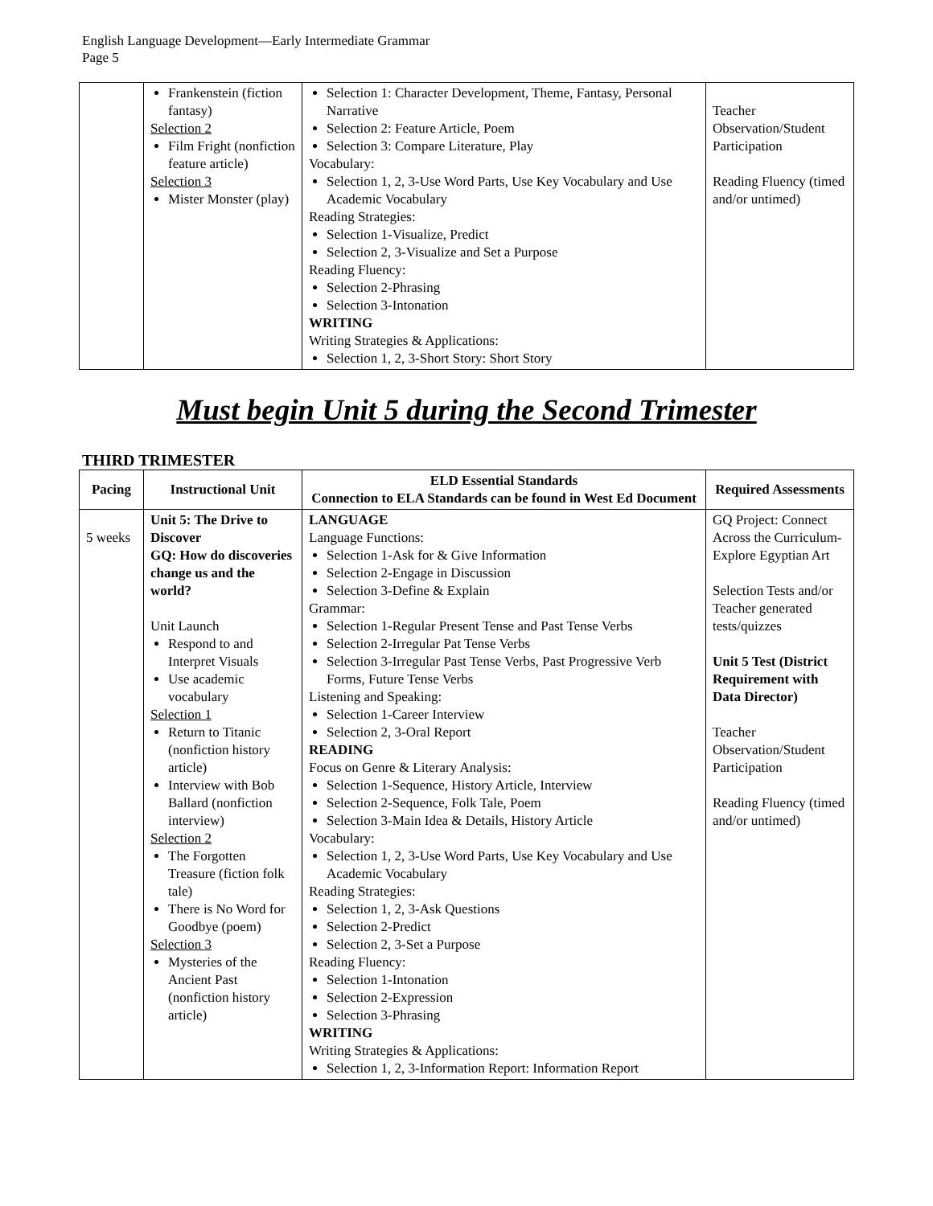English Language Development—Early Intermediate Grammar
Page 5
| | Frankenstein (fiction fantasy) Selection 2 Film Fright (nonfiction feature article) Selection 3 Mister Monster (play) | Selection 1: Character Development, Theme, Fantasy, Personal Narrative Selection 2: Feature Article, Poem Selection 3: Compare Literature, Play Vocabulary: Selection 1, 2, 3-Use Word Parts, Use Key Vocabulary and Use Academic Vocabulary Reading Strategies: Selection 1-Visualize, Predict Selection 2, 3-Visualize and Set a Purpose Reading Fluency: Selection 2-Phrasing Selection 3-Intonation WRITING Writing Strategies & Applications: Selection 1, 2, 3-Short Story: Short Story | Teacher Observation/Student Participation Reading Fluency (timed and/or untimed) |
Must begin Unit 5 during the Second Trimester
THIRD TRIMESTER
| Pacing | Instructional Unit | ELD Essential Standards Connection to ELA Standards can be found in West Ed Document | Required Assessments |
| --- | --- | --- | --- |
| 5 weeks | Unit 5: The Drive to Discover GQ: How do discoveries change us and the world? Unit Launch Respond to and Interpret Visuals Use academic vocabulary Selection 1 Return to Titanic (nonfiction history article) Interview with Bob Ballard (nonfiction interview) Selection 2 The Forgotten Treasure (fiction folk tale) There is No Word for Goodbye (poem) Selection 3 Mysteries of the Ancient Past (nonfiction history article) | LANGUAGE Language Functions: Selection 1-Ask for & Give Information Selection 2-Engage in Discussion Selection 3-Define & Explain Grammar: Selection 1-Regular Present Tense and Past Tense Verbs Selection 2-Irregular Pat Tense Verbs Selection 3-Irregular Past Tense Verbs, Past Progressive Verb Forms, Future Tense Verbs Listening and Speaking: Selection 1-Career Interview Selection 2, 3-Oral Report READING Focus on Genre & Literary Analysis: Selection 1-Sequence, History Article, Interview Selection 2-Sequence, Folk Tale, Poem Selection 3-Main Idea & Details, History Article Vocabulary: Selection 1, 2, 3-Use Word Parts, Use Key Vocabulary and Use Academic Vocabulary Reading Strategies: Selection 1, 2, 3-Ask Questions Selection 2-Predict Selection 2, 3-Set a Purpose Reading Fluency: Selection 1-Intonation Selection 2-Expression Selection 3-Phrasing WRITING Writing Strategies & Applications: Selection 1, 2, 3-Information Report: Information Report | GQ Project: Connect Across the Curriculum-Explore Egyptian Art Selection Tests and/or Teacher generated tests/quizzes Unit 5 Test (District Requirement with Data Director) Teacher Observation/Student Participation Reading Fluency (timed and/or untimed) |